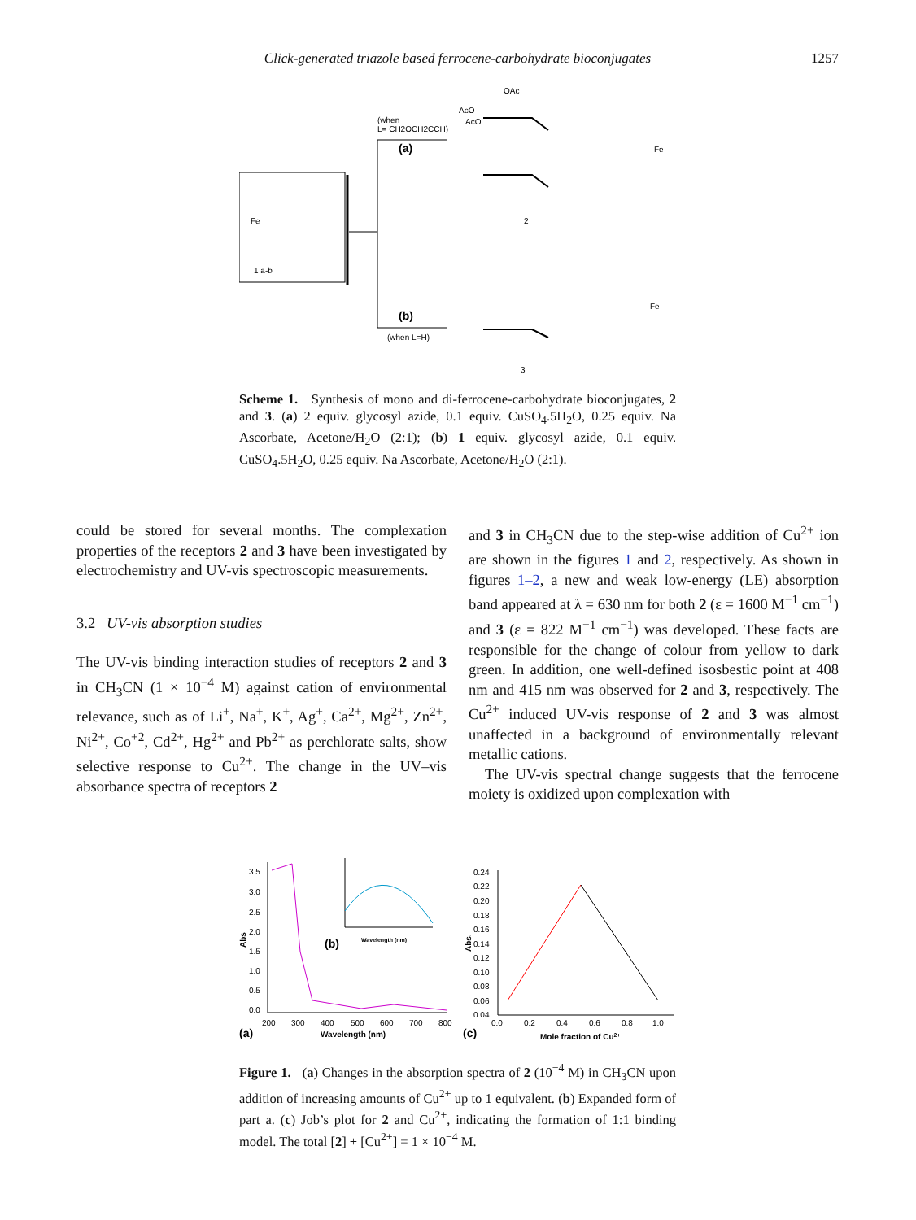Click-generated triazole based ferrocene-carbohydrate bioconjugates 1257
Fe
1 a-b
(when
L= CH2OCH2CCH)
(a)
(b)
(when L=H)
AcO
AcO
OAc
Fe
2
3
Fe
Scheme 1. Synthesis of mono and di-ferrocene-carbohydrate bioconjugates, 2 and 3. (a) 2 equiv. glycosyl azide, 0.1 equiv. CuSO<sub>4</sub>.5H<sub>2</sub>O, 0.25 equiv. Na Ascorbate, Acetone/H<sub>2</sub>O (2:1); (b) 1 equiv. glycosyl azide, 0.1 equiv. CuSO<sub>4</sub>.5H<sub>2</sub>O, 0.25 equiv. Na Ascorbate, Acetone/H<sub>2</sub>O (2:1).
could be stored for several months. The complexation properties of the receptors 2 and 3 have been investigated by electrochemistry and UV-vis spectroscopic measurements.
3.2 UV-vis absorption studies
The UV-vis binding interaction studies of receptors 2 and 3 in CH<sub>3</sub>CN (1 × 10<sup>−4</sup> M) against cation of environmental relevance, such as of Li<sup>+</sup>, Na<sup>+</sup>, K<sup>+</sup>, Ag<sup>+</sup>, Ca<sup>2+</sup>, Mg<sup>2+</sup>, Zn<sup>2+</sup>, Ni<sup>2+</sup>, Co<sup>+2</sup>, Cd<sup>2+</sup>, Hg<sup>2+</sup> and Pb<sup>2+</sup> as perchlorate salts, show selective response to Cu<sup>2+</sup>. The change in the UV–vis absorbance spectra of receptors 2
and 3 in CH<sub>3</sub>CN due to the step-wise addition of Cu<sup>2+</sup> ion are shown in the figures 1 and 2, respectively. As shown in figures 1–2, a new and weak low-energy (LE) absorption band appeared at λ = 630 nm for both 2 (ε = 1600 M<sup>−1</sup> cm<sup>−1</sup>) and 3 (ε = 822 M<sup>−1</sup> cm<sup>−1</sup>) was developed. These facts are responsible for the change of colour from yellow to dark green. In addition, one well-defined isosbestic point at 408 nm and 415 nm was observed for 2 and 3, respectively. The Cu<sup>2+</sup> induced UV-vis response of 2 and 3 was almost unaffected in a background of environmentally relevant metallic cations.
The UV-vis spectral change suggests that the ferrocene moiety is oxidized upon complexation with
3.5
3.0
2.5
2.0
1.5
1.0
0.5
0.0
200
300
400
500
600
700
800
Wavelength (nm)
(a)
Abs
(b)
Wavelength (nm)
0.24
0.22
0.20
0.18
0.16
0.14
0.12
0.10
0.08
0.06
0.04
0.0
0.2
0.4
0.6
0.8
1.0
Mole fraction of Cu2+
(c)
Abs.
Figure 1. (a) Changes in the absorption spectra of 2 (10<sup>−4</sup> M) in CH<sub>3</sub>CN upon addition of increasing amounts of Cu<sup>2+</sup> up to 1 equivalent. (b) Expanded form of part a. (c) Job’s plot for 2 and Cu<sup>2+</sup>, indicating the formation of 1:1 binding model. The total [2] + [Cu<sup>2+</sup>] = 1 × 10<sup>−4</sup> M.